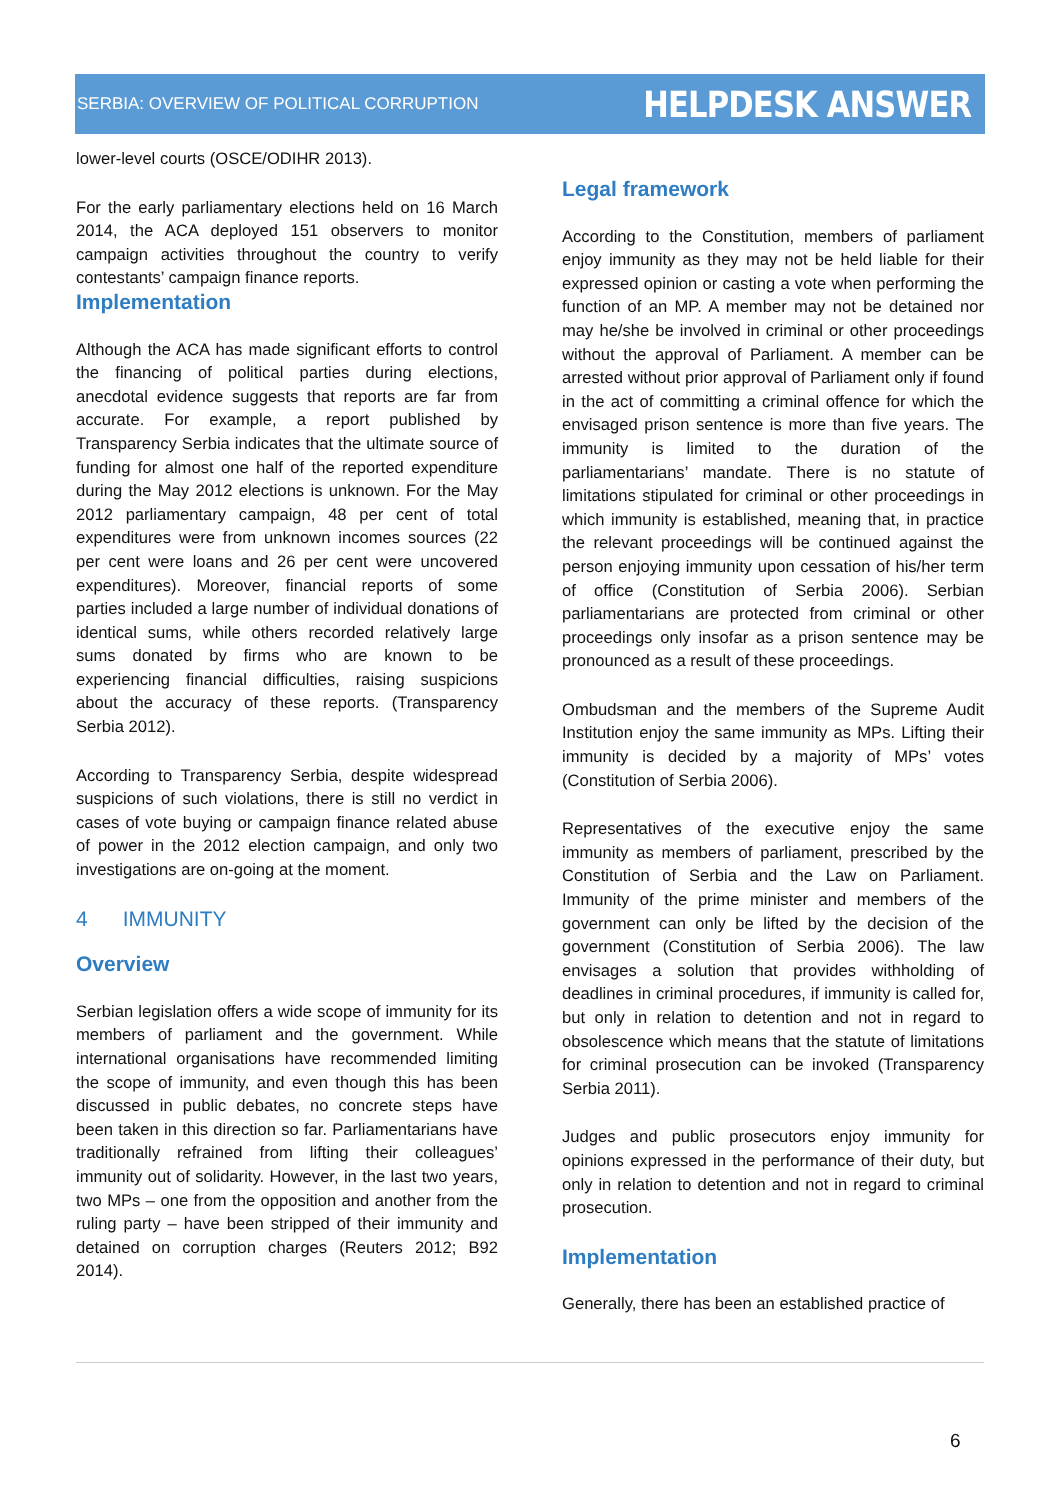SERBIA: OVERVIEW OF POLITICAL CORRUPTION HELPDESK ANSWER
lower-level courts (OSCE/ODIHR 2013).
For the early parliamentary elections held on 16 March 2014, the ACA deployed 151 observers to monitor campaign activities throughout the country to verify contestants’ campaign finance reports.
Implementation
Although the ACA has made significant efforts to control the financing of political parties during elections, anecdotal evidence suggests that reports are far from accurate. For example, a report published by Transparency Serbia indicates that the ultimate source of funding for almost one half of the reported expenditure during the May 2012 elections is unknown. For the May 2012 parliamentary campaign, 48 per cent of total expenditures were from unknown incomes sources (22 per cent were loans and 26 per cent were uncovered expenditures). Moreover, financial reports of some parties included a large number of individual donations of identical sums, while others recorded relatively large sums donated by firms who are known to be experiencing financial difficulties, raising suspicions about the accuracy of these reports. (Transparency Serbia 2012).
According to Transparency Serbia, despite widespread suspicions of such violations, there is still no verdict in cases of vote buying or campaign finance related abuse of power in the 2012 election campaign, and only two investigations are on-going at the moment.
4 IMMUNITY
Overview
Serbian legislation offers a wide scope of immunity for its members of parliament and the government. While international organisations have recommended limiting the scope of immunity, and even though this has been discussed in public debates, no concrete steps have been taken in this direction so far. Parliamentarians have traditionally refrained from lifting their colleagues’ immunity out of solidarity. However, in the last two years, two MPs – one from the opposition and another from the ruling party – have been stripped of their immunity and detained on corruption charges (Reuters 2012; B92 2014).
Legal framework
According to the Constitution, members of parliament enjoy immunity as they may not be held liable for their expressed opinion or casting a vote when performing the function of an MP. A member may not be detained nor may he/she be involved in criminal or other proceedings without the approval of Parliament. A member can be arrested without prior approval of Parliament only if found in the act of committing a criminal offence for which the envisaged prison sentence is more than five years. The immunity is limited to the duration of the parliamentarians’ mandate. There is no statute of limitations stipulated for criminal or other proceedings in which immunity is established, meaning that, in practice the relevant proceedings will be continued against the person enjoying immunity upon cessation of his/her term of office (Constitution of Serbia 2006). Serbian parliamentarians are protected from criminal or other proceedings only insofar as a prison sentence may be pronounced as a result of these proceedings.
Ombudsman and the members of the Supreme Audit Institution enjoy the same immunity as MPs. Lifting their immunity is decided by a majority of MPs’ votes (Constitution of Serbia 2006).
Representatives of the executive enjoy the same immunity as members of parliament, prescribed by the Constitution of Serbia and the Law on Parliament. Immunity of the prime minister and members of the government can only be lifted by the decision of the government (Constitution of Serbia 2006). The law envisages a solution that provides withholding of deadlines in criminal procedures, if immunity is called for, but only in relation to detention and not in regard to obsolescence which means that the statute of limitations for criminal prosecution can be invoked (Transparency Serbia 2011).
Judges and public prosecutors enjoy immunity for opinions expressed in the performance of their duty, but only in relation to detention and not in regard to criminal prosecution.
Implementation
Generally, there has been an established practice of
6